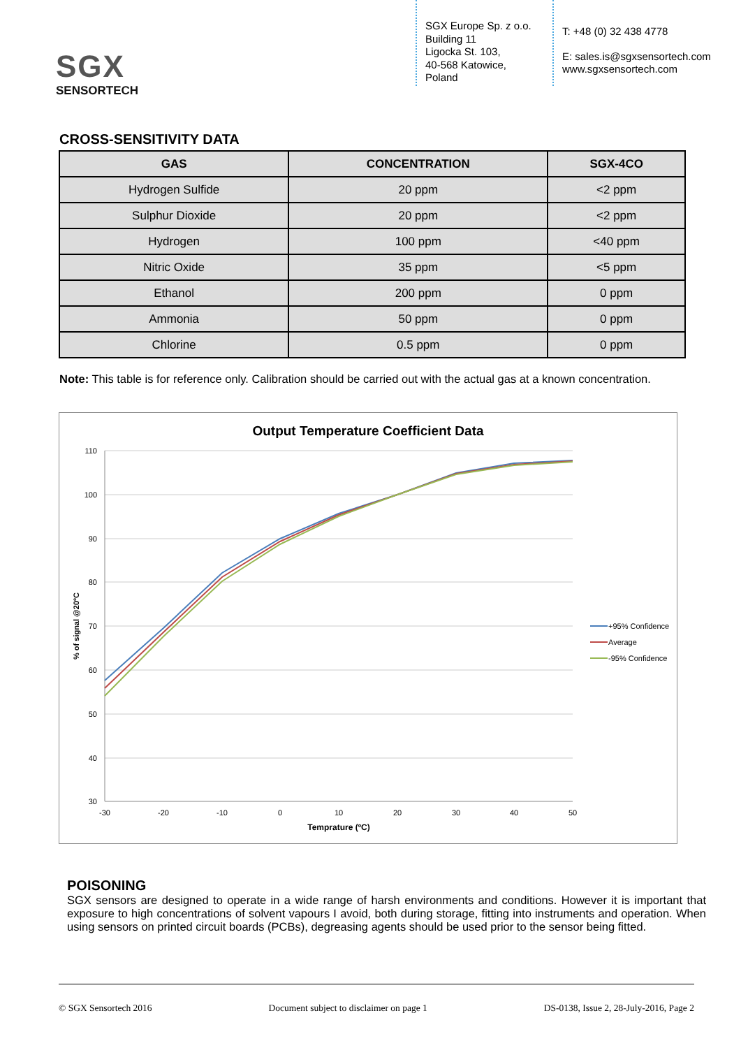SGX
SENSORTECH
SGX Europe Sp. z o.o.
Building 11
Ligocka St. 103,
40-568 Katowice,
Poland
T: +48 (0) 32 438 4778
E: sales.is@sgxsensortech.com
www.sgxsensortech.com
CROSS-SENSITIVITY DATA
| GAS | CONCENTRATION | SGX-4CO |
| --- | --- | --- |
| Hydrogen Sulfide | 20 ppm | <2 ppm |
| Sulphur Dioxide | 20 ppm | <2 ppm |
| Hydrogen | 100 ppm | <40 ppm |
| Nitric Oxide | 35 ppm | <5 ppm |
| Ethanol | 200 ppm | 0 ppm |
| Ammonia | 50 ppm | 0 ppm |
| Chlorine | 0.5 ppm | 0 ppm |
Note: This table is for reference only. Calibration should be carried out with the actual gas at a known concentration.
Output Temperature Coefficient Data
110
100
90
80
70
60
50
40
30
-30
-20
-10
0
10
20
30
40
50
Temprature (ºC)
% of signal @20ºC
+95% Confidence
Average
-95% Confidence
POISONING
SGX sensors are designed to operate in a wide range of harsh environments and conditions. However it is important that exposure to high concentrations of solvent vapours I avoid, both during storage, fitting into instruments and operation. When using sensors on printed circuit boards (PCBs), degreasing agents should be used prior to the sensor being fitted.
© SGX Sensortech 2016 Document subject to disclaimer on page 1 DS-0138, Issue 2, 28-July-2016, Page 2